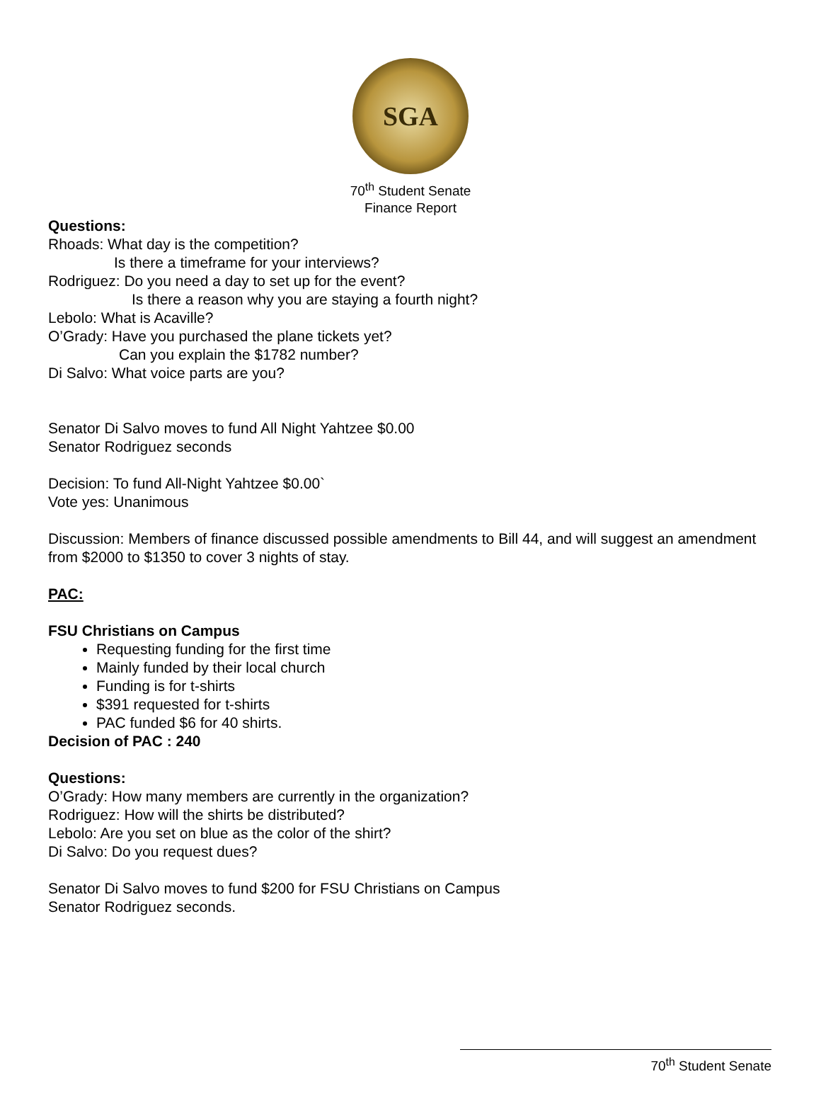SGA
70<sup>th</sup> Student Senate
Finance Report
Questions:
Rhoads: What day is the competition?
Is there a timeframe for your interviews?
Rodriguez: Do you need a day to set up for the event?
Is there a reason why you are staying a fourth night?
Lebolo: What is Acaville?
O’Grady: Have you purchased the plane tickets yet?
Can you explain the $1782 number?
Di Salvo: What voice parts are you?
Senator Di Salvo moves to fund All Night Yahtzee $0.00
Senator Rodriguez seconds
Decision: To fund All-Night Yahtzee $0.00`
Vote yes: Unanimous
Discussion: Members of finance discussed possible amendments to Bill 44, and will suggest an amendment from $2000 to $1350 to cover 3 nights of stay.
PAC:
FSU Christians on Campus
Requesting funding for the first time
Mainly funded by their local church
Funding is for t-shirts
$391 requested for t-shirts
PAC funded $6 for 40 shirts.
Decision of PAC : 240
Questions:
O’Grady: How many members are currently in the organization?
Rodriguez: How will the shirts be distributed?
Lebolo: Are you set on blue as the color of the shirt?
Di Salvo: Do you request dues?
Senator Di Salvo moves to fund $200 for FSU Christians on Campus
Senator Rodriguez seconds.
70<sup>th</sup> Student Senate